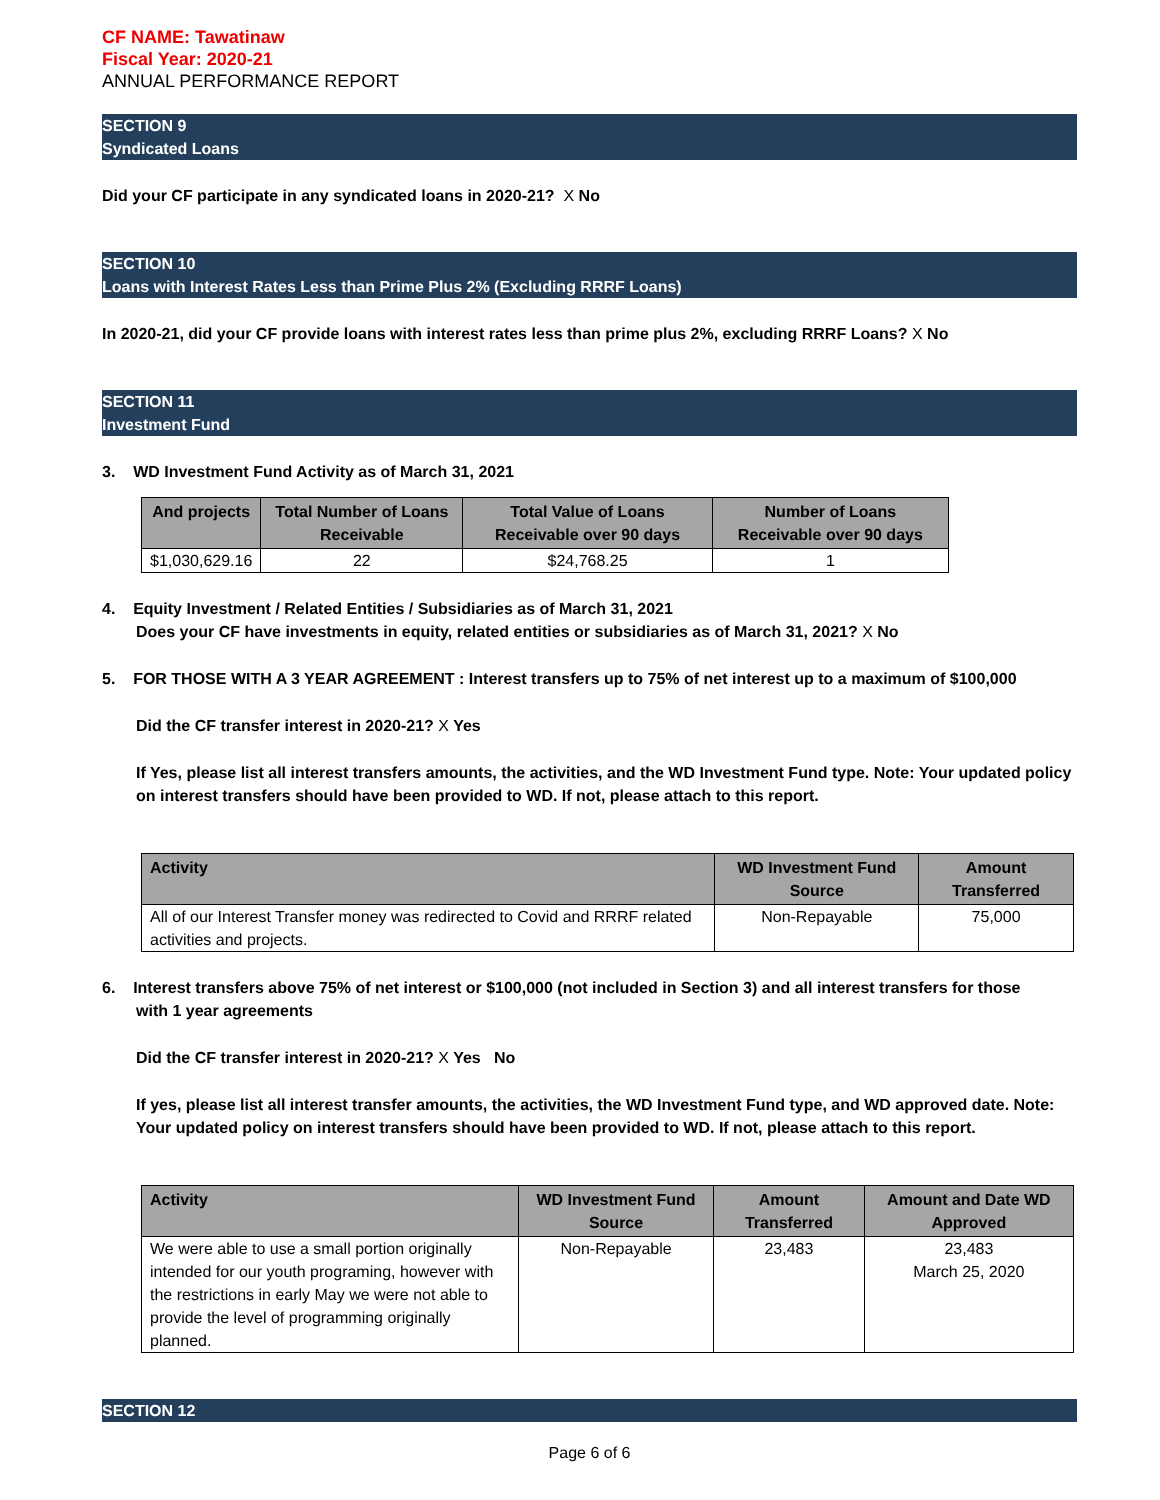CF NAME: Tawatinaw
Fiscal Year: 2020-21
ANNUAL PERFORMANCE REPORT
SECTION 9
Syndicated Loans
Did your CF participate in any syndicated loans in 2020-21? X No
SECTION 10
Loans with Interest Rates Less than Prime Plus 2% (Excluding RRRF Loans)
In 2020-21, did your CF provide loans with interest rates less than prime plus 2%, excluding RRRF Loans? X No
SECTION 11
Investment Fund
3. WD Investment Fund Activity as of March 31, 2021
| And projects | Total Number of Loans Receivable | Total Value of Loans Receivable over 90 days | Number of Loans Receivable over 90 days |
| --- | --- | --- | --- |
| $1,030,629.16 | 22 | $24,768.25 | 1 |
4. Equity Investment / Related Entities / Subsidiaries as of March 31, 2021
Does your CF have investments in equity, related entities or subsidiaries as of March 31, 2021? X No
5. FOR THOSE WITH A 3 YEAR AGREEMENT : Interest transfers up to 75% of net interest up to a maximum of $100,000
Did the CF transfer interest in 2020-21? X Yes
If Yes, please list all interest transfers amounts, the activities, and the WD Investment Fund type. Note: Your updated policy on interest transfers should have been provided to WD. If not, please attach to this report.
| Activity | WD Investment Fund Source | Amount Transferred |
| --- | --- | --- |
| All of our Interest Transfer money was redirected to Covid and RRRF related activities and projects. | Non-Repayable | 75,000 |
6. Interest transfers above 75% of net interest or $100,000 (not included in Section 3) and all interest transfers for those
with 1 year agreements
Did the CF transfer interest in 2020-21? X Yes No
If yes, please list all interest transfer amounts, the activities, the WD Investment Fund type, and WD approved date. Note: Your updated policy on interest transfers should have been provided to WD. If not, please attach to this report.
| Activity | WD Investment Fund Source | Amount Transferred | Amount and Date WD Approved |
| --- | --- | --- | --- |
| We were able to use a small portion originally intended for our youth programing, however with the restrictions in early May we were not able to provide the level of programming originally planned. | Non-Repayable | 23,483 | 23,483 March 25, 2020 |
SECTION 12
Page 6 of 6